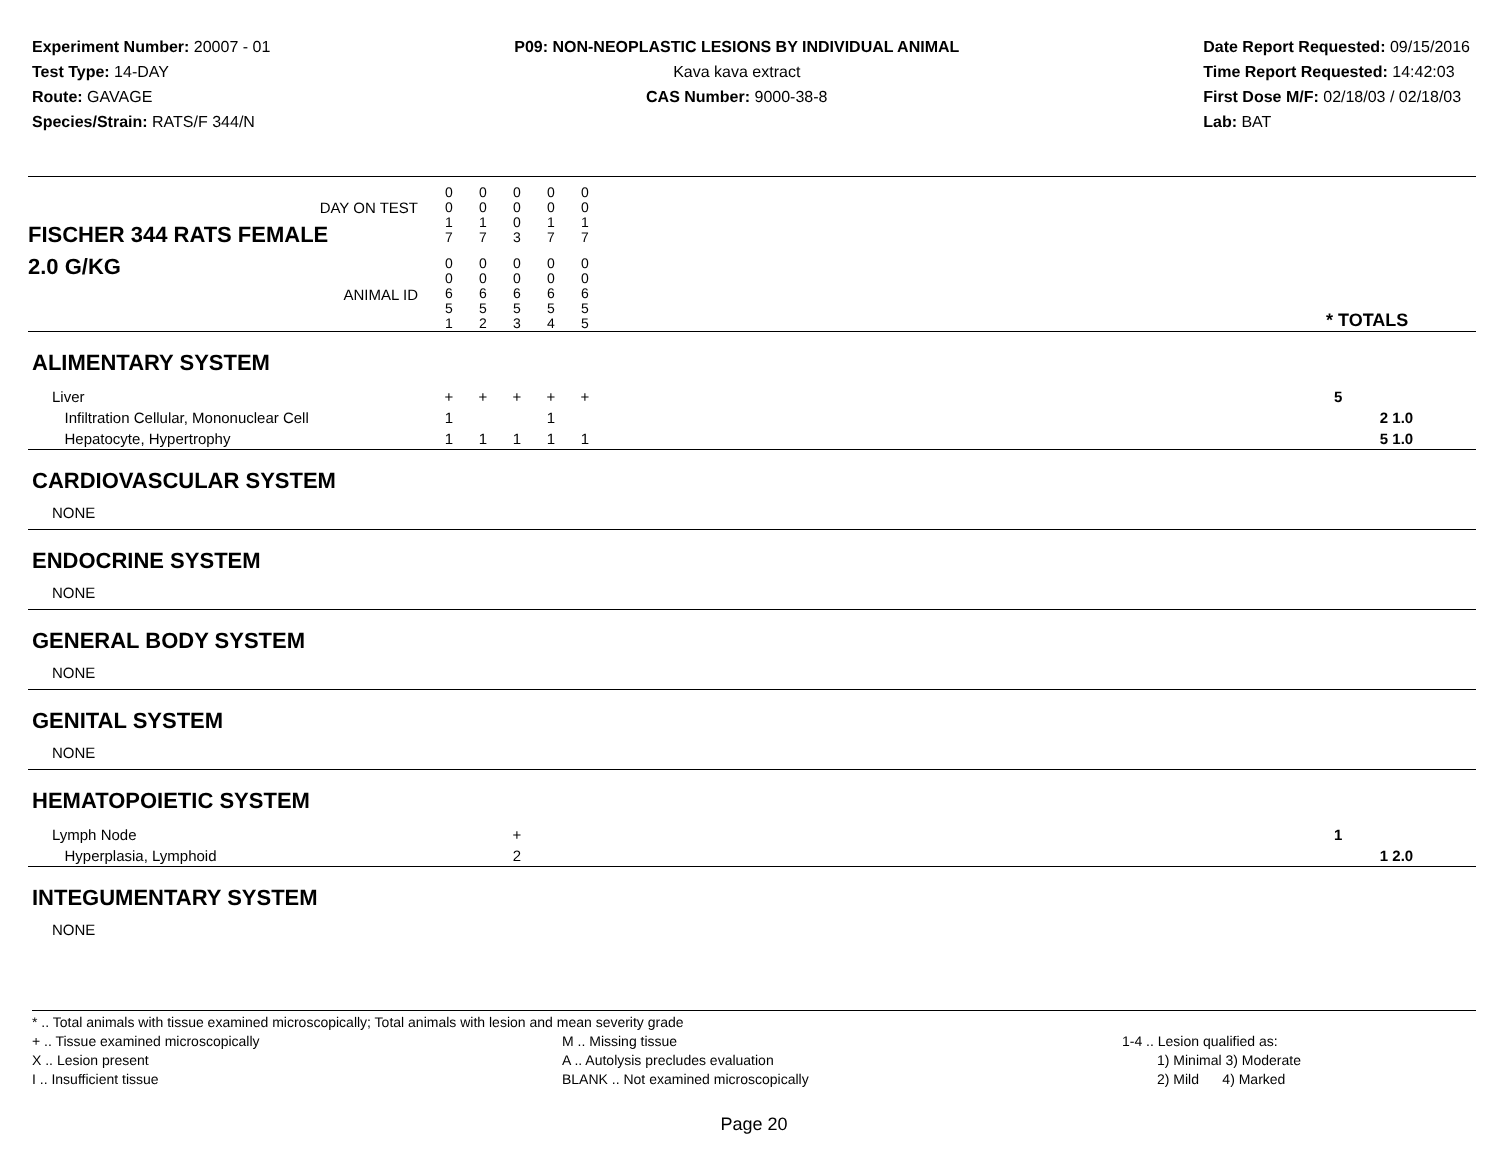Experiment Number: 20007 - 01
Test Type: 14-DAY
Route: GAVAGE
Species/Strain: RATS/F 344/N
P09: NON-NEOPLASTIC LESIONS BY INDIVIDUAL ANIMAL
Kava kava extract
CAS Number: 9000-38-8
Date Report Requested: 09/15/2016
Time Report Requested: 14:42:03
First Dose M/F: 02/18/03 / 02/18/03
Lab: BAT
| DAY ON TEST FISCHER 344 RATS FEMALE | | 0 0 1 7 | 0 0 1 7 | 0 0 0 3 | 0 0 1 7 | 0 0 1 7 | | |
| 2.0 G/KG ANIMAL ID | | 0 0 6 5 1 | 0 0 6 5 2 | 0 0 6 5 3 | 0 0 6 5 4 | 0 0 6 5 5 | | * TOTALS |
| ALIMENTARY SYSTEM | | | | | | | | |
| Liver Infiltration Cellular, Mononuclear Cell Hepatocyte, Hypertrophy | | + 1 1 | + 1 | + 1 | + 1 1 | + 1 | | 5 2 1.0 5 1.0 |
| CARDIOVASCULAR SYSTEM | | | | | | | | |
| NONE | | | | | | | | |
| ENDOCRINE SYSTEM | | | | | | | | |
| NONE | | | | | | | | |
| GENERAL BODY SYSTEM | | | | | | | | |
| NONE | | | | | | | | |
| GENITAL SYSTEM | | | | | | | | |
| NONE | | | | | | | | |
| HEMATOPOIETIC SYSTEM | | | | | | | | |
| Lymph Node Hyperplasia, Lymphoid | | | | + 2 | | | | 1 1 2.0 |
| INTEGUMENTARY SYSTEM | | | | | | | | |
| NONE | | | | | | | | |
* .. Total animals with tissue examined microscopically; Total animals with lesion and mean severity grade
+ .. Tissue examined microscopically
X .. Lesion present
I .. Insufficient tissue
M .. Missing tissue
A .. Autolysis precludes evaluation
BLANK .. Not examined microscopically
1-4 .. Lesion qualified as:
1) Minimal 3) Moderate
2) Mild 4) Marked
Page 20